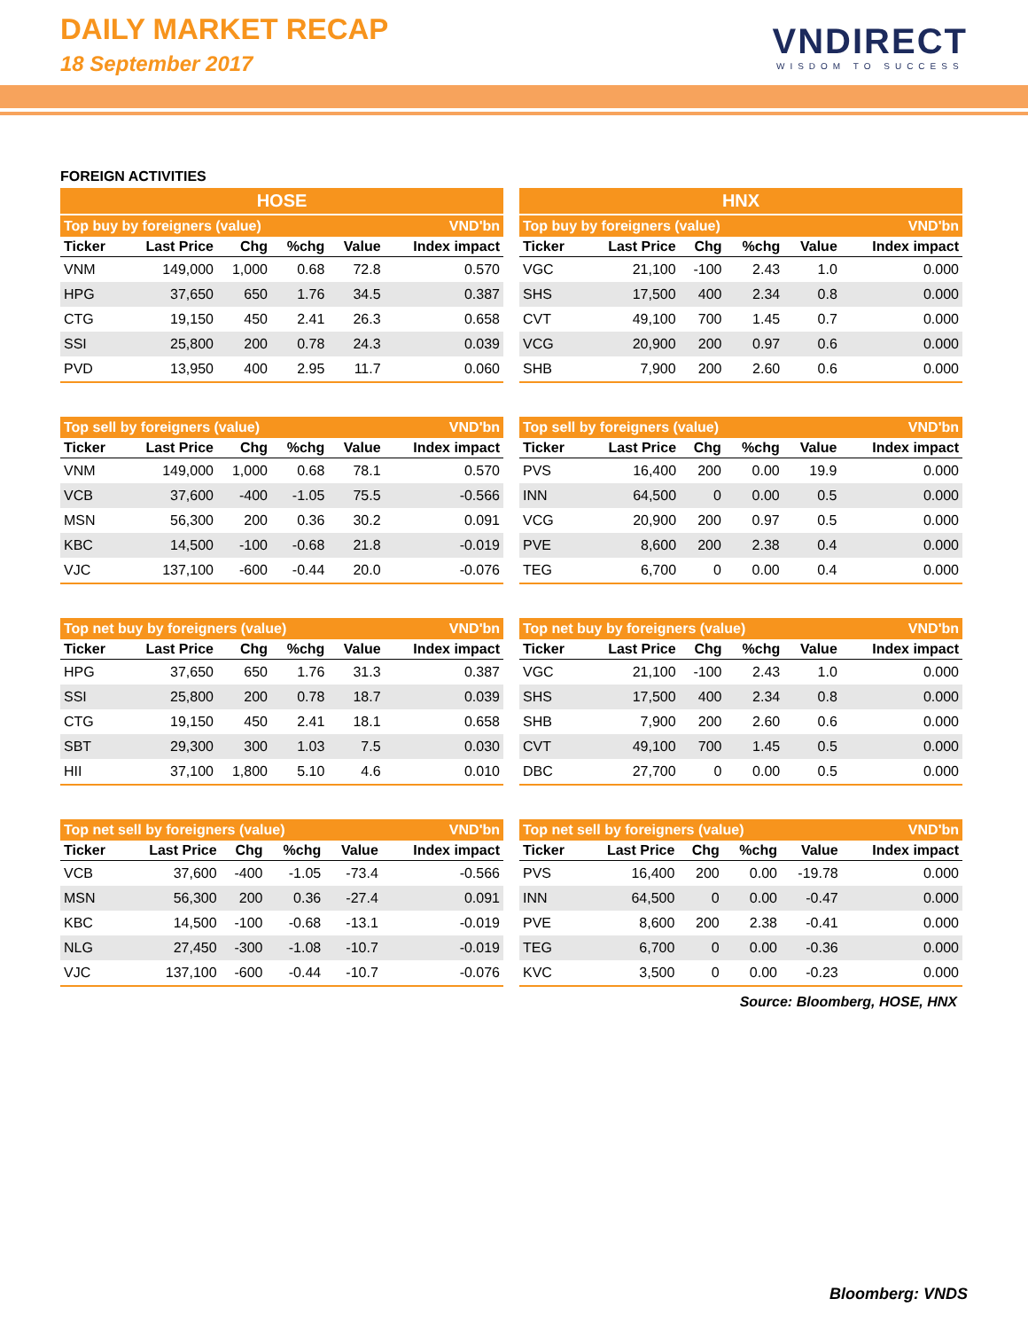DAILY MARKET RECAP
18 September 2017
VNDIRECT
WISDOM TO SUCCESS
FOREIGN ACTIVITIES
HOSE HNX
| Top buy by foreigners (value) | | | | | VND'bn |
| --- | --- | --- | --- | --- | --- |
| Ticker | Last Price | Chg | %chg | Value | Index impact |
| VNM | 149,000 | 1,000 | 0.68 | 72.8 | 0.570 |
| HPG | 37,650 | 650 | 1.76 | 34.5 | 0.387 |
| CTG | 19,150 | 450 | 2.41 | 26.3 | 0.658 |
| SSI | 25,800 | 200 | 0.78 | 24.3 | 0.039 |
| PVD | 13,950 | 400 | 2.95 | 11.7 | 0.060 |
| Top buy by foreigners (value) | | | | | VND'bn |
| --- | --- | --- | --- | --- | --- |
| Ticker | Last Price | Chg | %chg | Value | Index impact |
| VGC | 21,100 | -100 | 2.43 | 1.0 | 0.000 |
| SHS | 17,500 | 400 | 2.34 | 0.8 | 0.000 |
| CVT | 49,100 | 700 | 1.45 | 0.7 | 0.000 |
| VCG | 20,900 | 200 | 0.97 | 0.6 | 0.000 |
| SHB | 7,900 | 200 | 2.60 | 0.6 | 0.000 |
| Top sell by foreigners (value) | | | | | VND'bn |
| --- | --- | --- | --- | --- | --- |
| Ticker | Last Price | Chg | %chg | Value | Index impact |
| VNM | 149,000 | 1,000 | 0.68 | 78.1 | 0.570 |
| VCB | 37,600 | -400 | -1.05 | 75.5 | -0.566 |
| MSN | 56,300 | 200 | 0.36 | 30.2 | 0.091 |
| KBC | 14,500 | -100 | -0.68 | 21.8 | -0.019 |
| VJC | 137,100 | -600 | -0.44 | 20.0 | -0.076 |
| Top sell by foreigners (value) | | | | | VND'bn |
| --- | --- | --- | --- | --- | --- |
| Ticker | Last Price | Chg | %chg | Value | Index impact |
| PVS | 16,400 | 200 | 0.00 | 19.9 | 0.000 |
| INN | 64,500 | 0 | 0.00 | 0.5 | 0.000 |
| VCG | 20,900 | 200 | 0.97 | 0.5 | 0.000 |
| PVE | 8,600 | 200 | 2.38 | 0.4 | 0.000 |
| TEG | 6,700 | 0 | 0.00 | 0.4 | 0.000 |
| Top net buy by foreigners (value) | | | | | VND'bn |
| --- | --- | --- | --- | --- | --- |
| Ticker | Last Price | Chg | %chg | Value | Index impact |
| HPG | 37,650 | 650 | 1.76 | 31.3 | 0.387 |
| SSI | 25,800 | 200 | 0.78 | 18.7 | 0.039 |
| CTG | 19,150 | 450 | 2.41 | 18.1 | 0.658 |
| SBT | 29,300 | 300 | 1.03 | 7.5 | 0.030 |
| HII | 37,100 | 1,800 | 5.10 | 4.6 | 0.010 |
| Top net buy by foreigners (value) | | | | | VND'bn |
| --- | --- | --- | --- | --- | --- |
| Ticker | Last Price | Chg | %chg | Value | Index impact |
| VGC | 21,100 | -100 | 2.43 | 1.0 | 0.000 |
| SHS | 17,500 | 400 | 2.34 | 0.8 | 0.000 |
| SHB | 7,900 | 200 | 2.60 | 0.6 | 0.000 |
| CVT | 49,100 | 700 | 1.45 | 0.5 | 0.000 |
| DBC | 27,700 | 0 | 0.00 | 0.5 | 0.000 |
| Top net sell by foreigners (value) | | | | | VND'bn |
| --- | --- | --- | --- | --- | --- |
| Ticker | Last Price | Chg | %chg | Value | Index impact |
| VCB | 37,600 | -400 | -1.05 | -73.4 | -0.566 |
| MSN | 56,300 | 200 | 0.36 | -27.4 | 0.091 |
| KBC | 14,500 | -100 | -0.68 | -13.1 | -0.019 |
| NLG | 27,450 | -300 | -1.08 | -10.7 | -0.019 |
| VJC | 137,100 | -600 | -0.44 | -10.7 | -0.076 |
| Top net sell by foreigners (value) | | | | | VND'bn |
| --- | --- | --- | --- | --- | --- |
| Ticker | Last Price | Chg | %chg | Value | Index impact |
| PVS | 16,400 | 200 | 0.00 | -19.78 | 0.000 |
| INN | 64,500 | 0 | 0.00 | -0.47 | 0.000 |
| PVE | 8,600 | 200 | 2.38 | -0.41 | 0.000 |
| TEG | 6,700 | 0 | 0.00 | -0.36 | 0.000 |
| KVC | 3,500 | 0 | 0.00 | -0.23 | 0.000 |
Source: Bloomberg, HOSE, HNX
Bloomberg: VNDS